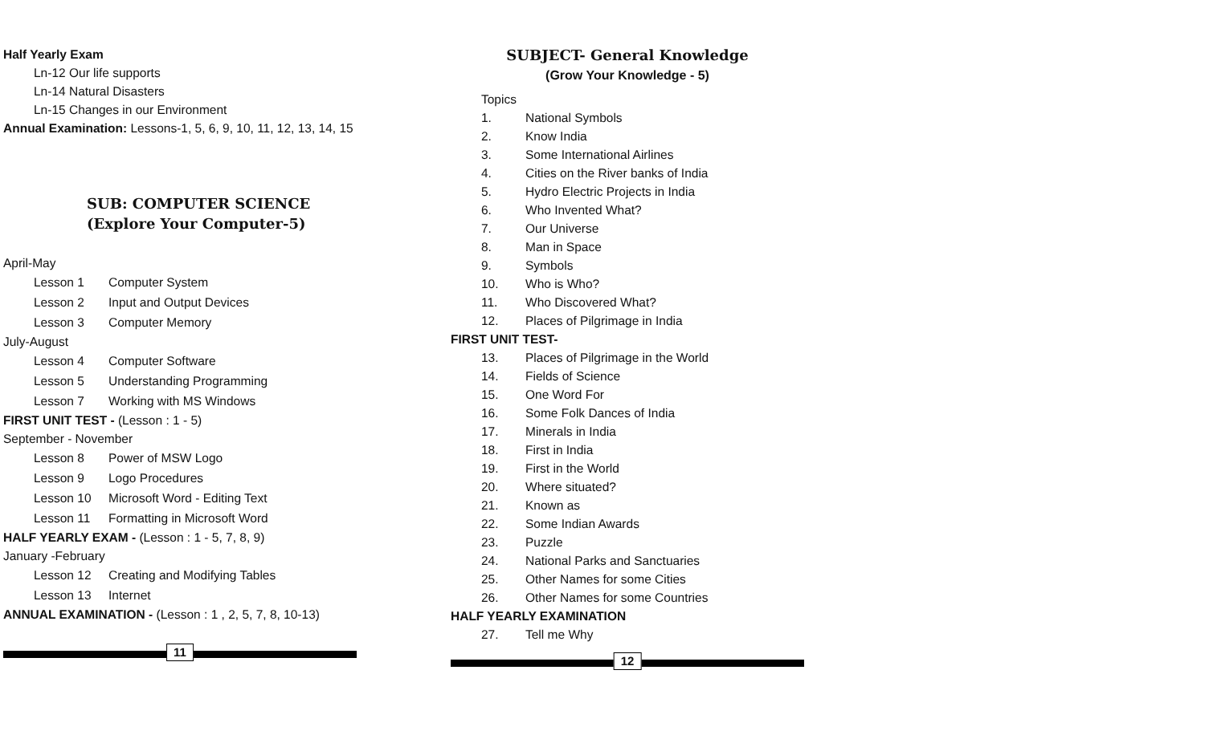Half Yearly Exam
Ln-12 Our life supports
Ln-14 Natural Disasters
Ln-15 Changes in our Environment
Annual Examination: Lessons-1, 5, 6, 9, 10, 11, 12, 13, 14, 15
SUB: COMPUTER SCIENCE
(Explore Your Computer-5)
April-May
Lesson 1 Computer System
Lesson 2 Input and Output Devices
Lesson 3 Computer Memory
July-August
Lesson 4 Computer Software
Lesson 5 Understanding Programming
Lesson 7 Working with MS Windows
FIRST UNIT TEST - (Lesson : 1 - 5)
September - November
Lesson 8 Power of MSW Logo
Lesson 9 Logo Procedures
Lesson 10 Microsoft Word - Editing Text
Lesson 11 Formatting in Microsoft Word
HALF YEARLY EXAM - (Lesson : 1 - 5, 7, 8, 9)
January -February
Lesson 12 Creating and Modifying Tables
Lesson 13 Internet
ANNUAL EXAMINATION - (Lesson : 1 , 2, 5, 7, 8, 10-13)
11
SUBJECT- General Knowledge
(Grow Your Knowledge - 5)
Topics
1. National Symbols
2. Know India
3. Some International Airlines
4. Cities on the River banks of India
5. Hydro Electric Projects in India
6. Who Invented What?
7. Our Universe
8. Man in Space
9. Symbols
10. Who is Who?
11. Who Discovered What?
12. Places of Pilgrimage in India
FIRST UNIT TEST-
13. Places of Pilgrimage in the World
14. Fields of Science
15. One Word For
16. Some Folk Dances of India
17. Minerals in India
18. First in India
19. First in the World
20. Where situated?
21. Known as
22. Some Indian Awards
23. Puzzle
24. National Parks and Sanctuaries
25. Other Names for some Cities
26. Other Names for some Countries
HALF YEARLY EXAMINATION
27. Tell me Why
12